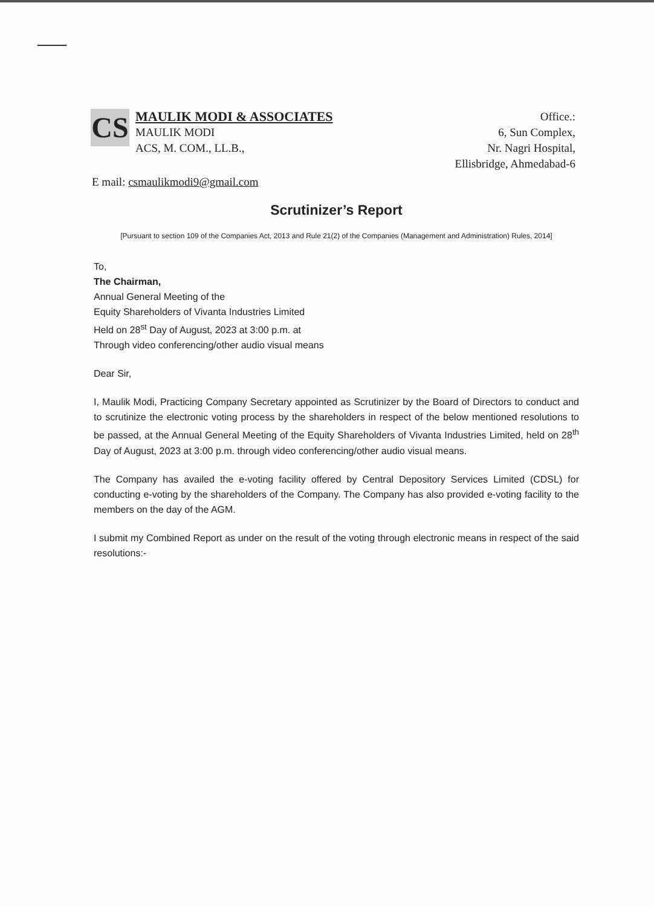CS
MAULIK MODI & ASSOCIATES
MAULIK MODI
ACS, M. COM., LL.B.,
Office.:
6, Sun Complex,
Nr. Nagri Hospital,
Ellisbridge, Ahmedabad-6
E mail: csmaulikmodi9@gmail.com
Scrutinizer’s Report
[Pursuant to section 109 of the Companies Act, 2013 and Rule 21(2) of the Companies (Management and Administration) Rules, 2014]
To,
The Chairman,
Annual General Meeting of the
Equity Shareholders of Vivanta Industries Limited
Held on 28<sup>st</sup> Day of August, 2023 at 3:00 p.m. at
Through video conferencing/other audio visual means
Dear Sir,
I, Maulik Modi, Practicing Company Secretary appointed as Scrutinizer by the Board of Directors to conduct and to scrutinize the electronic voting process by the shareholders in respect of the below mentioned resolutions to be passed, at the Annual General Meeting of the Equity Shareholders of Vivanta Industries Limited, held on 28<sup>th</sup> Day of August, 2023 at 3:00 p.m. through video conferencing/other audio visual means.
The Company has availed the e-voting facility offered by Central Depository Services Limited (CDSL) for conducting e-voting by the shareholders of the Company. The Company has also provided e-voting facility to the members on the day of the AGM.
I submit my Combined Report as under on the result of the voting through electronic means in respect of the said resolutions:-